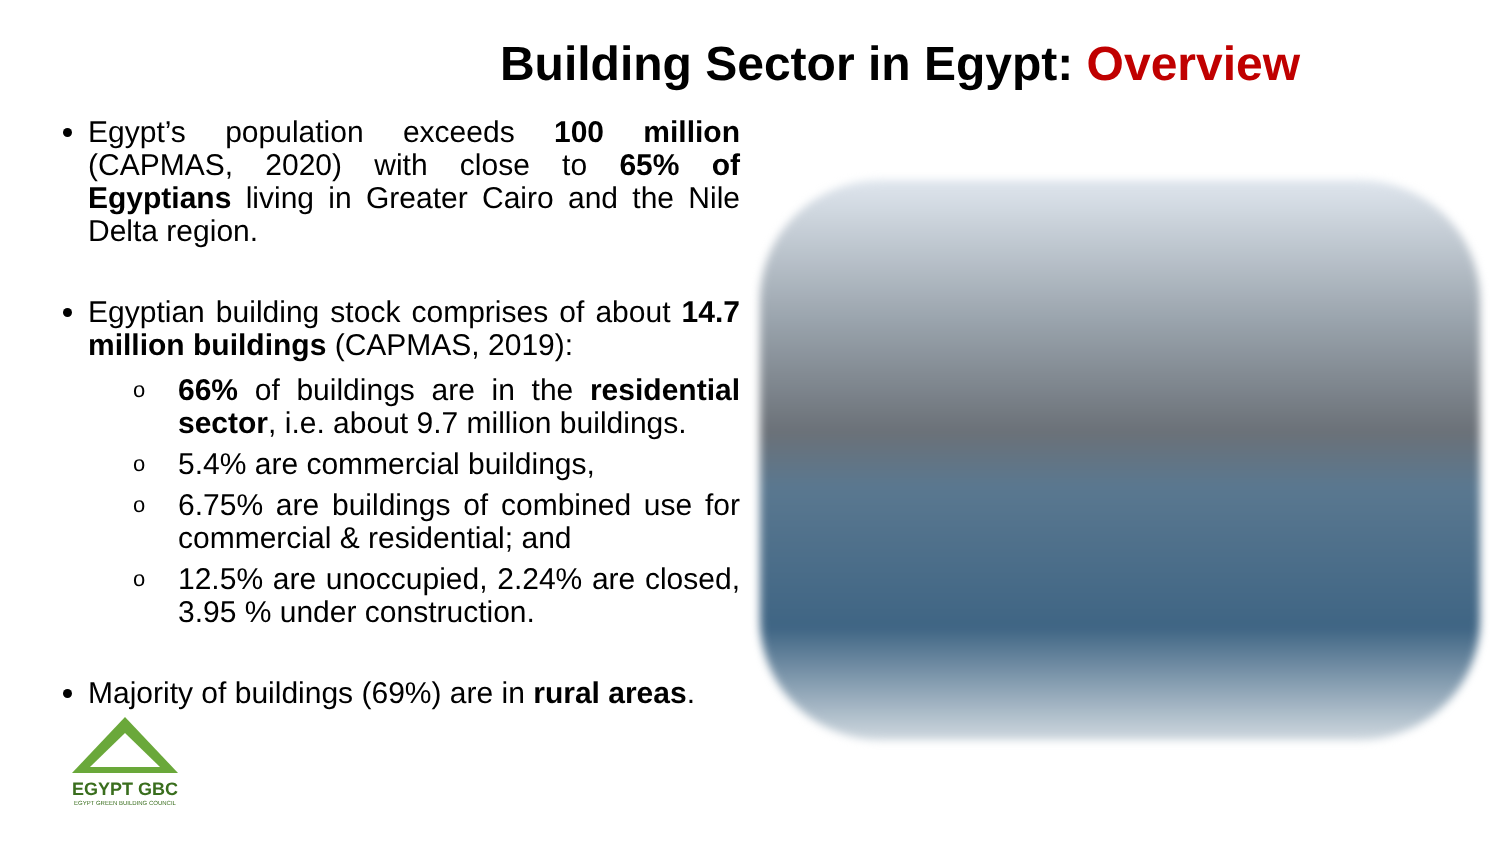Building Sector in Egypt: Overview
Egypt’s population exceeds 100 million (CAPMAS, 2020) with close to 65% of Egyptians living in Greater Cairo and the Nile Delta region.
Egyptian building stock comprises of about 14.7 million buildings (CAPMAS, 2019):
o 66% of buildings are in the residential sector, i.e. about 9.7 million buildings.
o 5.4% are commercial buildings,
o 6.75% are buildings of combined use for commercial & residential; and
o 12.5% are unoccupied, 2.24% are closed, 3.95 % under construction.
Majority of buildings (69%) are in rural areas.
EGYPT GBC
EGYPT GREEN BUILDING COUNCIL